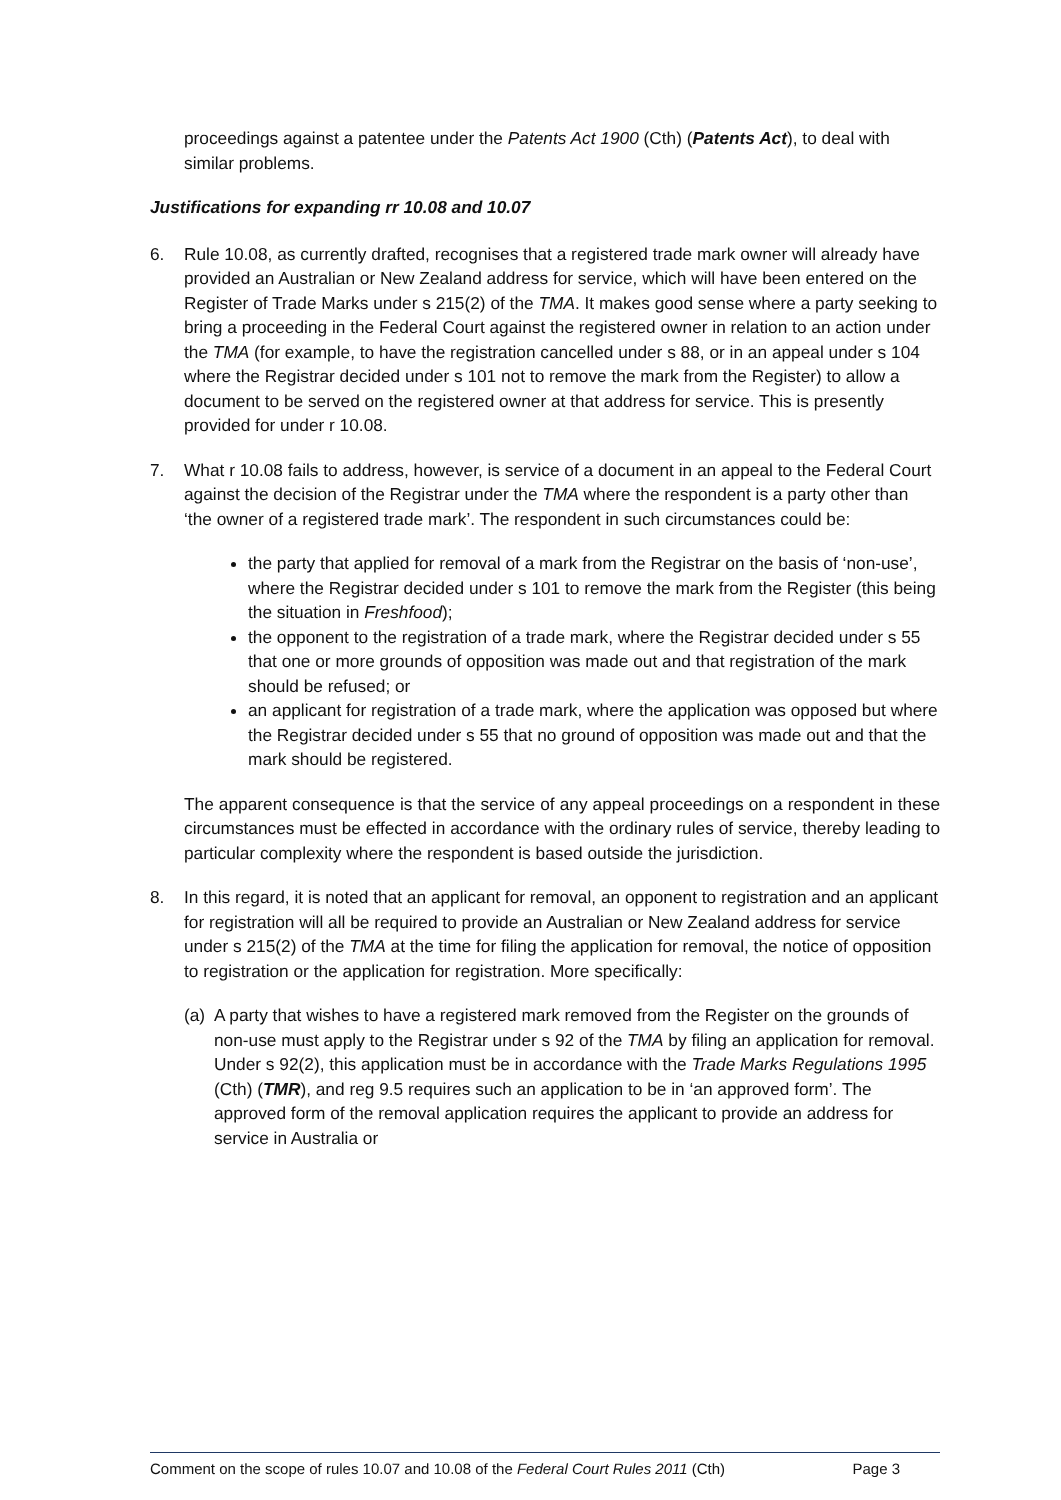proceedings against a patentee under the Patents Act 1900 (Cth) (Patents Act), to deal with similar problems.
Justifications for expanding rr 10.08 and 10.07
6. Rule 10.08, as currently drafted, recognises that a registered trade mark owner will already have provided an Australian or New Zealand address for service, which will have been entered on the Register of Trade Marks under s 215(2) of the TMA. It makes good sense where a party seeking to bring a proceeding in the Federal Court against the registered owner in relation to an action under the TMA (for example, to have the registration cancelled under s 88, or in an appeal under s 104 where the Registrar decided under s 101 not to remove the mark from the Register) to allow a document to be served on the registered owner at that address for service. This is presently provided for under r 10.08.
7. What r 10.08 fails to address, however, is service of a document in an appeal to the Federal Court against the decision of the Registrar under the TMA where the respondent is a party other than ‘the owner of a registered trade mark’. The respondent in such circumstances could be:
the party that applied for removal of a mark from the Registrar on the basis of ‘non-use’, where the Registrar decided under s 101 to remove the mark from the Register (this being the situation in Freshfood);
the opponent to the registration of a trade mark, where the Registrar decided under s 55 that one or more grounds of opposition was made out and that registration of the mark should be refused; or
an applicant for registration of a trade mark, where the application was opposed but where the Registrar decided under s 55 that no ground of opposition was made out and that the mark should be registered.
The apparent consequence is that the service of any appeal proceedings on a respondent in these circumstances must be effected in accordance with the ordinary rules of service, thereby leading to particular complexity where the respondent is based outside the jurisdiction.
8. In this regard, it is noted that an applicant for removal, an opponent to registration and an applicant for registration will all be required to provide an Australian or New Zealand address for service under s 215(2) of the TMA at the time for filing the application for removal, the notice of opposition to registration or the application for registration. More specifically:
(a)
A party that wishes to have a registered mark removed from the Register on the grounds of non-use must apply to the Registrar under s 92 of the TMA by filing an application for removal. Under s 92(2), this application must be in accordance with the Trade Marks Regulations 1995 (Cth) (TMR), and reg 9.5 requires such an application to be in ‘an approved form’. The approved form of the removal application requires the applicant to provide an address for service in Australia or
Comment on the scope of rules 10.07 and 10.08 of the Federal Court Rules 2011 (Cth) Page 3